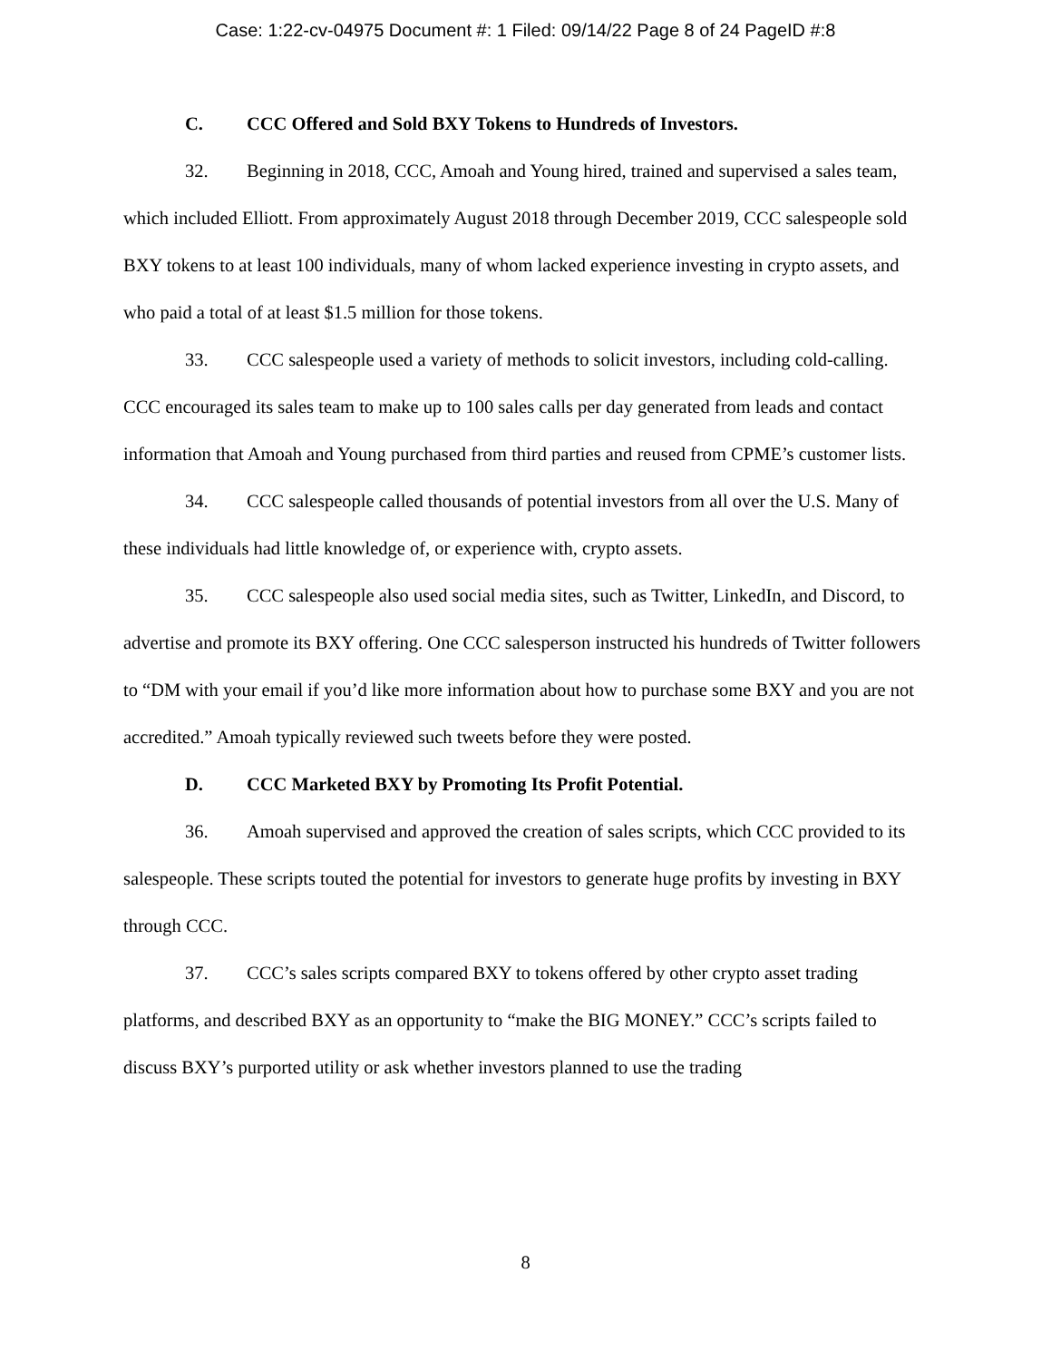Case: 1:22-cv-04975 Document #: 1 Filed: 09/14/22 Page 8 of 24 PageID #:8
C. CCC Offered and Sold BXY Tokens to Hundreds of Investors.
32. Beginning in 2018, CCC, Amoah and Young hired, trained and supervised a sales team, which included Elliott. From approximately August 2018 through December 2019, CCC salespeople sold BXY tokens to at least 100 individuals, many of whom lacked experience investing in crypto assets, and who paid a total of at least $1.5 million for those tokens.
33. CCC salespeople used a variety of methods to solicit investors, including cold-calling. CCC encouraged its sales team to make up to 100 sales calls per day generated from leads and contact information that Amoah and Young purchased from third parties and reused from CPME’s customer lists.
34. CCC salespeople called thousands of potential investors from all over the U.S. Many of these individuals had little knowledge of, or experience with, crypto assets.
35. CCC salespeople also used social media sites, such as Twitter, LinkedIn, and Discord, to advertise and promote its BXY offering. One CCC salesperson instructed his hundreds of Twitter followers to “DM with your email if you’d like more information about how to purchase some BXY and you are not accredited.” Amoah typically reviewed such tweets before they were posted.
D. CCC Marketed BXY by Promoting Its Profit Potential.
36. Amoah supervised and approved the creation of sales scripts, which CCC provided to its salespeople. These scripts touted the potential for investors to generate huge profits by investing in BXY through CCC.
37. CCC’s sales scripts compared BXY to tokens offered by other crypto asset trading platforms, and described BXY as an opportunity to “make the BIG MONEY.” CCC’s scripts failed to discuss BXY’s purported utility or ask whether investors planned to use the trading
8